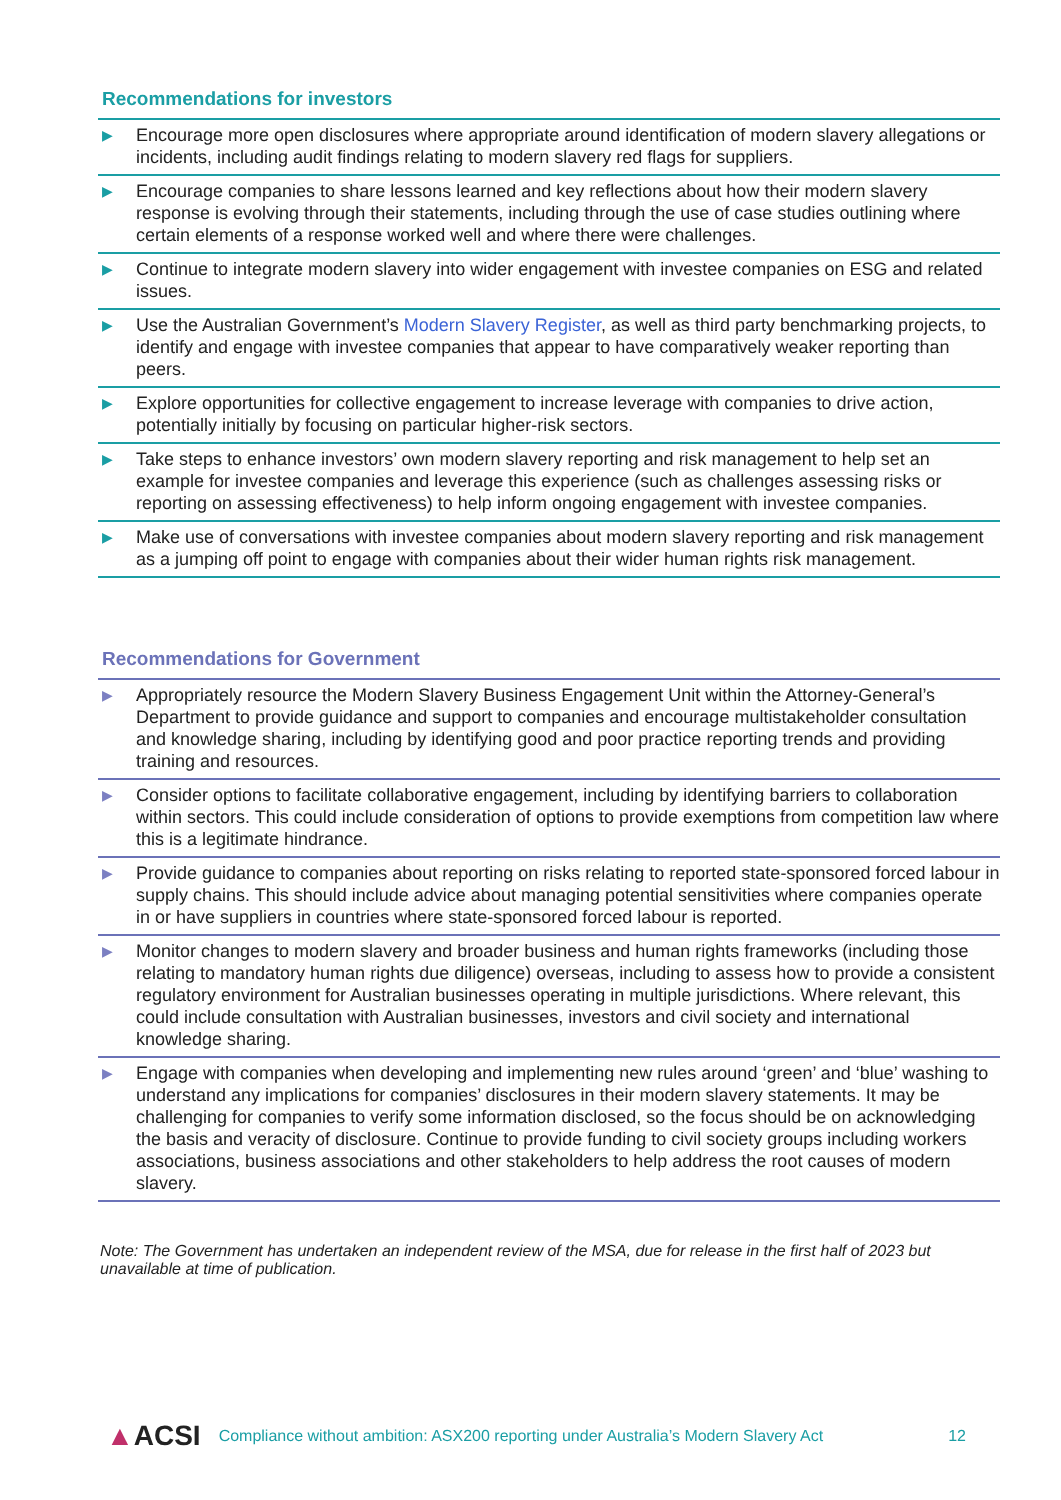Recommendations for investors
▶
Encourage more open disclosures where appropriate around identification of modern slavery allegations or incidents, including audit findings relating to modern slavery red flags for suppliers.
▶
Encourage companies to share lessons learned and key reflections about how their modern slavery response is evolving through their statements, including through the use of case studies outlining where certain elements of a response worked well and where there were challenges.
▶
Continue to integrate modern slavery into wider engagement with investee companies on ESG and related issues.
▶
Use the Australian Government’s Modern Slavery Register, as well as third party benchmarking projects, to identify and engage with investee companies that appear to have comparatively weaker reporting than peers.
▶
Explore opportunities for collective engagement to increase leverage with companies to drive action, potentially initially by focusing on particular higher-risk sectors.
▶
Take steps to enhance investors’ own modern slavery reporting and risk management to help set an example for investee companies and leverage this experience (such as challenges assessing risks or reporting on assessing effectiveness) to help inform ongoing engagement with investee companies.
▶
Make use of conversations with investee companies about modern slavery reporting and risk management as a jumping off point to engage with companies about their wider human rights risk management.
Recommendations for Government
▶
Appropriately resource the Modern Slavery Business Engagement Unit within the Attorney-General’s Department to provide guidance and support to companies and encourage multistakeholder consultation and knowledge sharing, including by identifying good and poor practice reporting trends and providing training and resources.
▶
Consider options to facilitate collaborative engagement, including by identifying barriers to collaboration within sectors. This could include consideration of options to provide exemptions from competition law where this is a legitimate hindrance.
▶
Provide guidance to companies about reporting on risks relating to reported state-sponsored forced labour in supply chains. This should include advice about managing potential sensitivities where companies operate in or have suppliers in countries where state-sponsored forced labour is reported.
▶
Monitor changes to modern slavery and broader business and human rights frameworks (including those relating to mandatory human rights due diligence) overseas, including to assess how to provide a consistent regulatory environment for Australian businesses operating in multiple jurisdictions. Where relevant, this could include consultation with Australian businesses, investors and civil society and international knowledge sharing.
▶
Engage with companies when developing and implementing new rules around ‘green’ and ‘blue’ washing to understand any implications for companies’ disclosures in their modern slavery statements. It may be challenging for companies to verify some information disclosed, so the focus should be on acknowledging the basis and veracity of disclosure. Continue to provide funding to civil society groups including workers associations, business associations and other stakeholders to help address the root causes of modern slavery.
Note: The Government has undertaken an independent review of the MSA, due for release in the first half of 2023 but unavailable at time of publication.
▲ACSI
Compliance without ambition: ASX200 reporting under Australia’s Modern Slavery Act
12